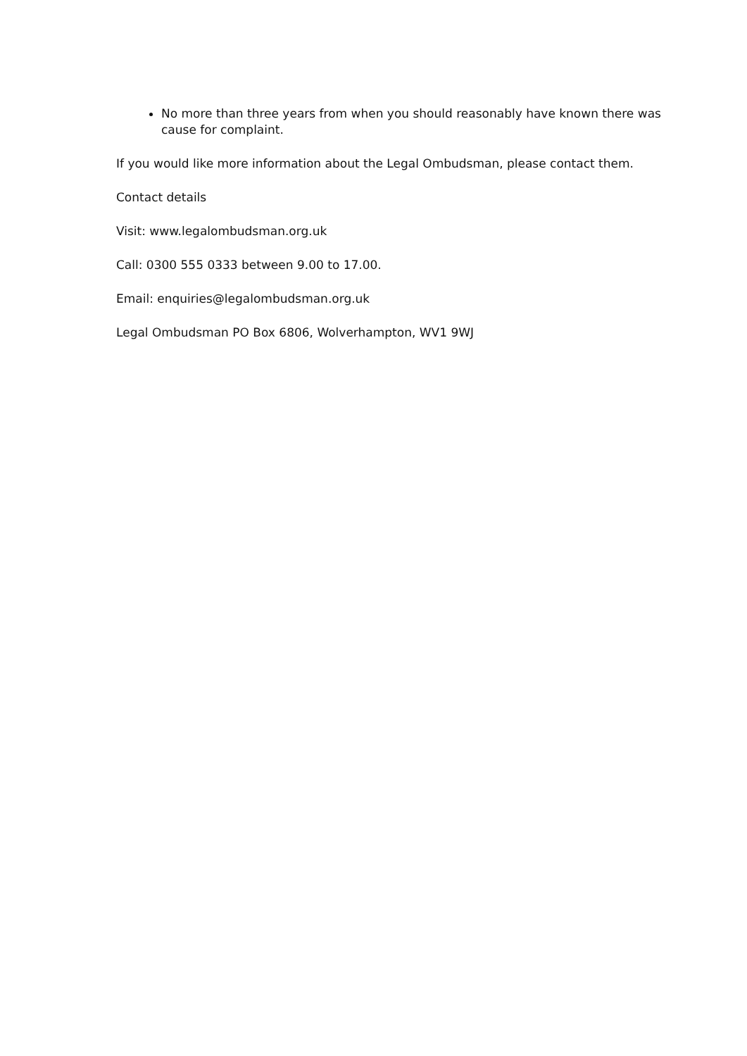No more than three years from when you should reasonably have known there was cause for complaint.
If you would like more information about the Legal Ombudsman, please contact them.
Contact details
Visit: www.legalombudsman.org.uk
Call: 0300 555 0333 between 9.00 to 17.00.
Email: enquiries@legalombudsman.org.uk
Legal Ombudsman PO Box 6806, Wolverhampton, WV1 9WJ